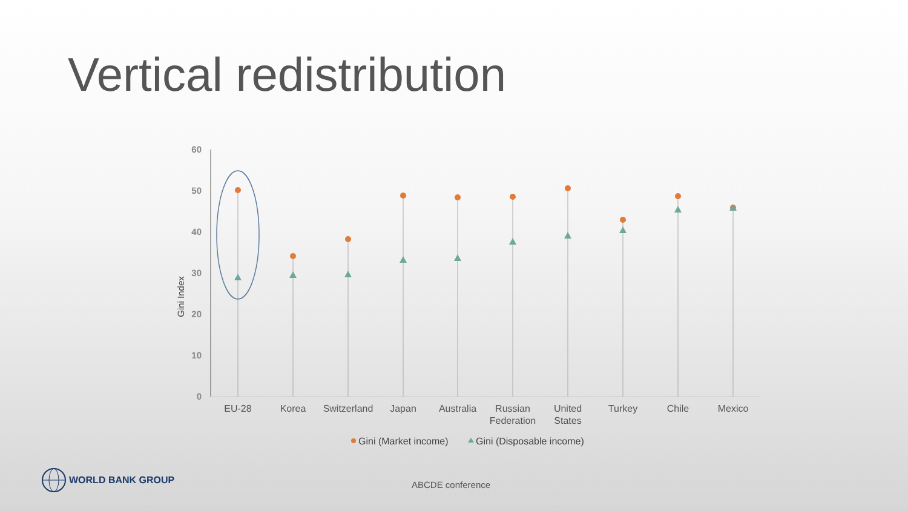Vertical redistribution
60
50
40
30
20
10
0
Gini Index
EU-28
Korea
Switzerland
Japan
Australia
Russian
Federation
United
States
Turkey
Chile
Mexico
Gini (Market income)
Gini (Disposable income)
WORLD BANK GROUP
ABCDE conference